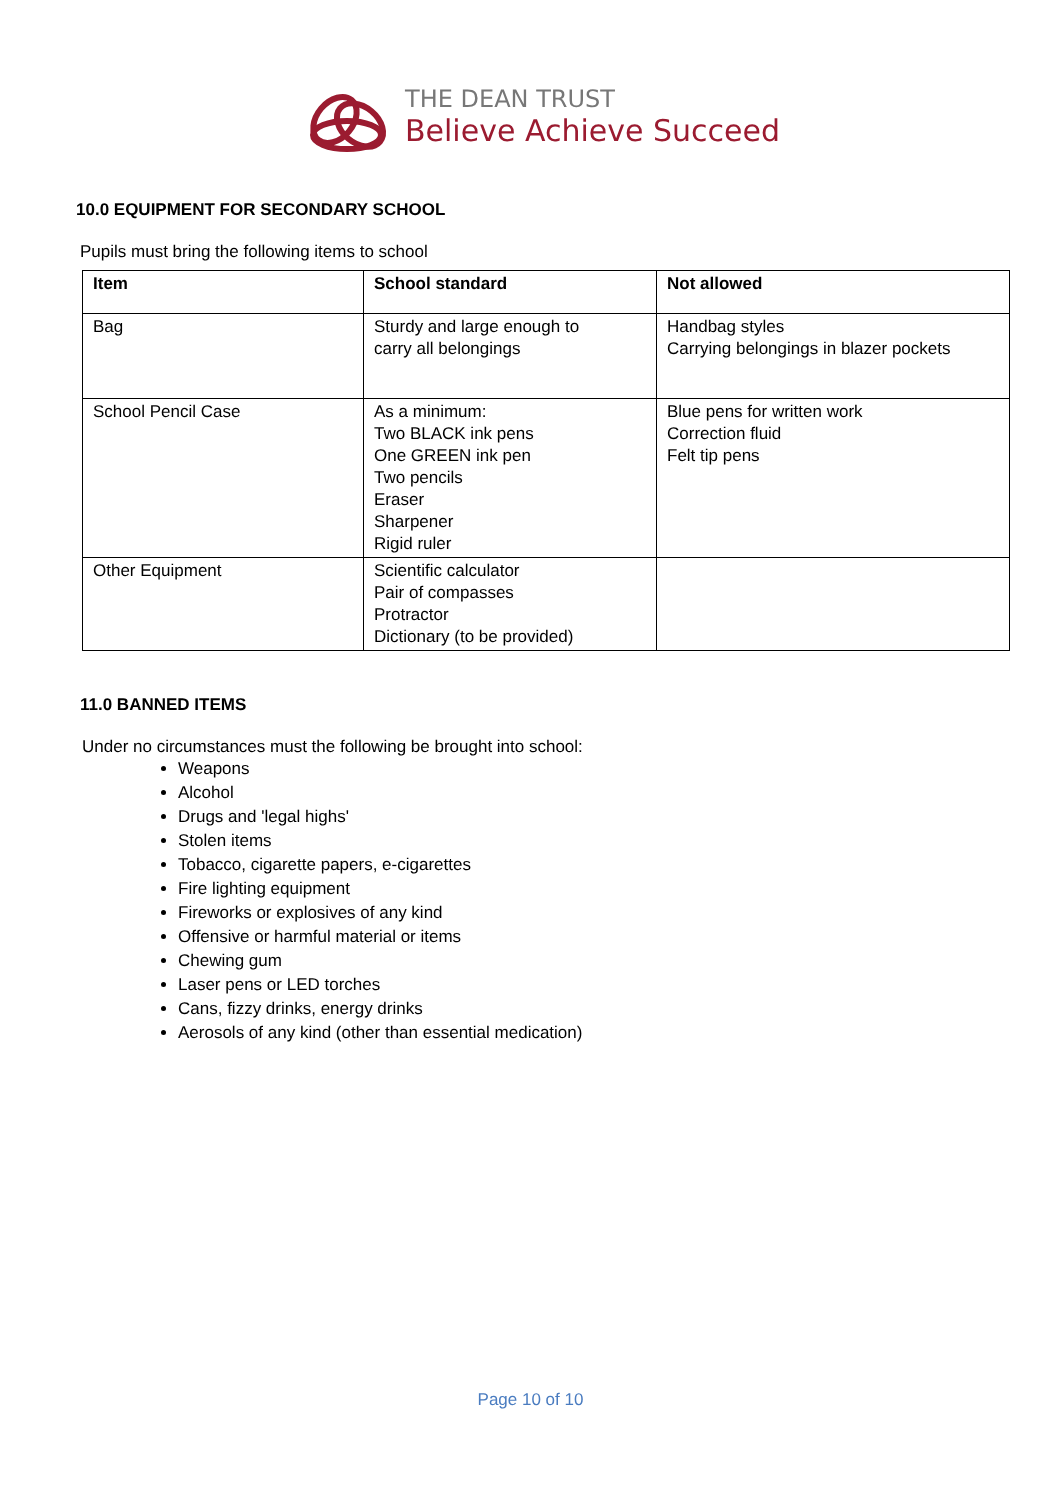THE DEAN TRUST
Believe Achieve Succeed
10.0 EQUIPMENT FOR SECONDARY SCHOOL
Pupils must bring the following items to school
| Item | School standard | Not allowed |
| --- | --- | --- |
| Bag | Sturdy and large enough to carry all belongings | Handbag styles Carrying belongings in blazer pockets |
| School Pencil Case | As a minimum: Two BLACK ink pens One GREEN ink pen Two pencils Eraser Sharpener Rigid ruler | Blue pens for written work Correction fluid Felt tip pens |
| Other Equipment | Scientific calculator Pair of compasses Protractor Dictionary (to be provided) | |
11.0 BANNED ITEMS
Under no circumstances must the following be brought into school:
Weapons
Alcohol
Drugs and 'legal highs'
Stolen items
Tobacco, cigarette papers, e-cigarettes
Fire lighting equipment
Fireworks or explosives of any kind
Offensive or harmful material or items
Chewing gum
Laser pens or LED torches
Cans, fizzy drinks, energy drinks
Aerosols of any kind (other than essential medication)
Page 10 of 10